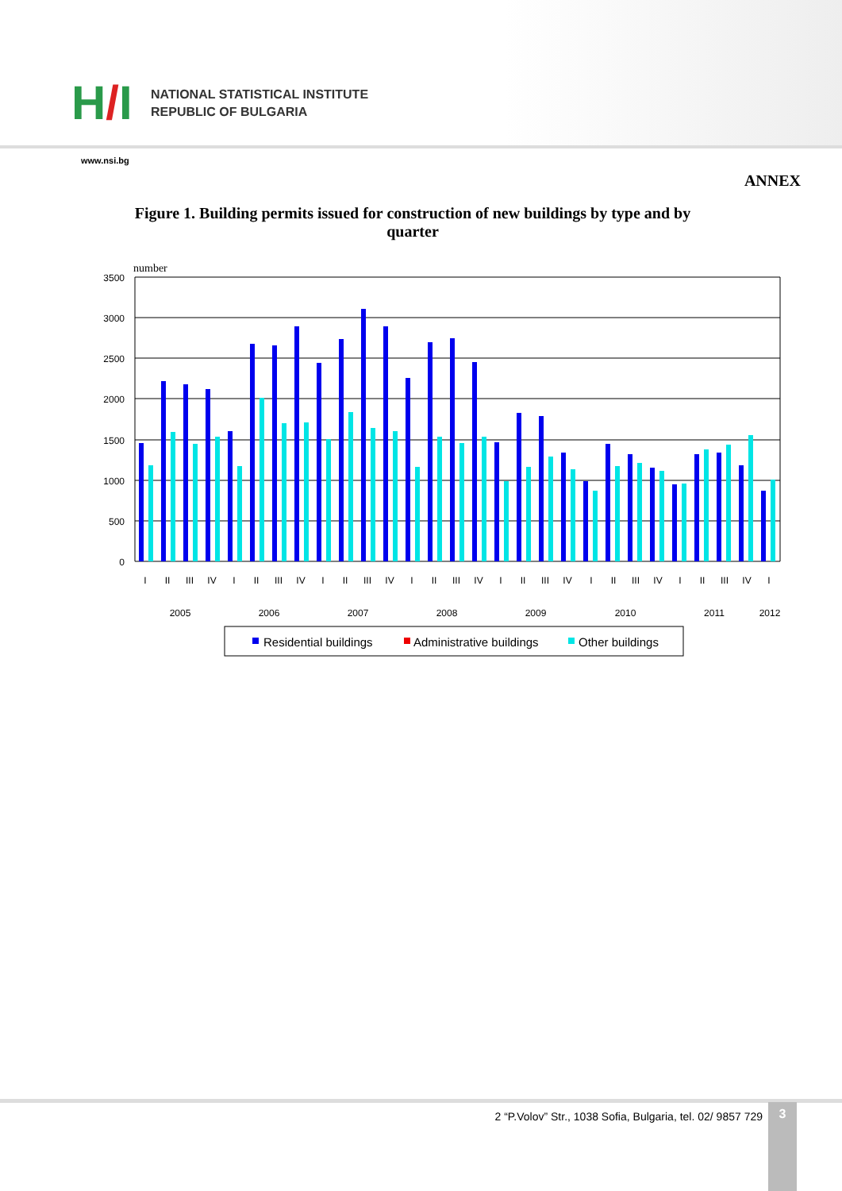H/I
NATIONAL STATISTICAL INSTITUTE
REPUBLIC OF BULGARIA
www.nsi.bg
ANNEX
Figure 1. Building permits issued for construction of new buildings by type and by quarter
number
3500
3000
2500
2000
1500
1000
500
0
I
II
III
IV
I
II
III
IV
I
II
III
IV
I
II
III
IV
I
II
III
IV
I
II
III
IV
I
II
III
IV
I
2005
2006
2007
2008
2009
2010
2011
2012
Residential buildings
Administrative buildings
Other buildings
2 “P.Volov” Str., 1038 Sofia, Bulgaria, tel. 02/ 9857 729
3